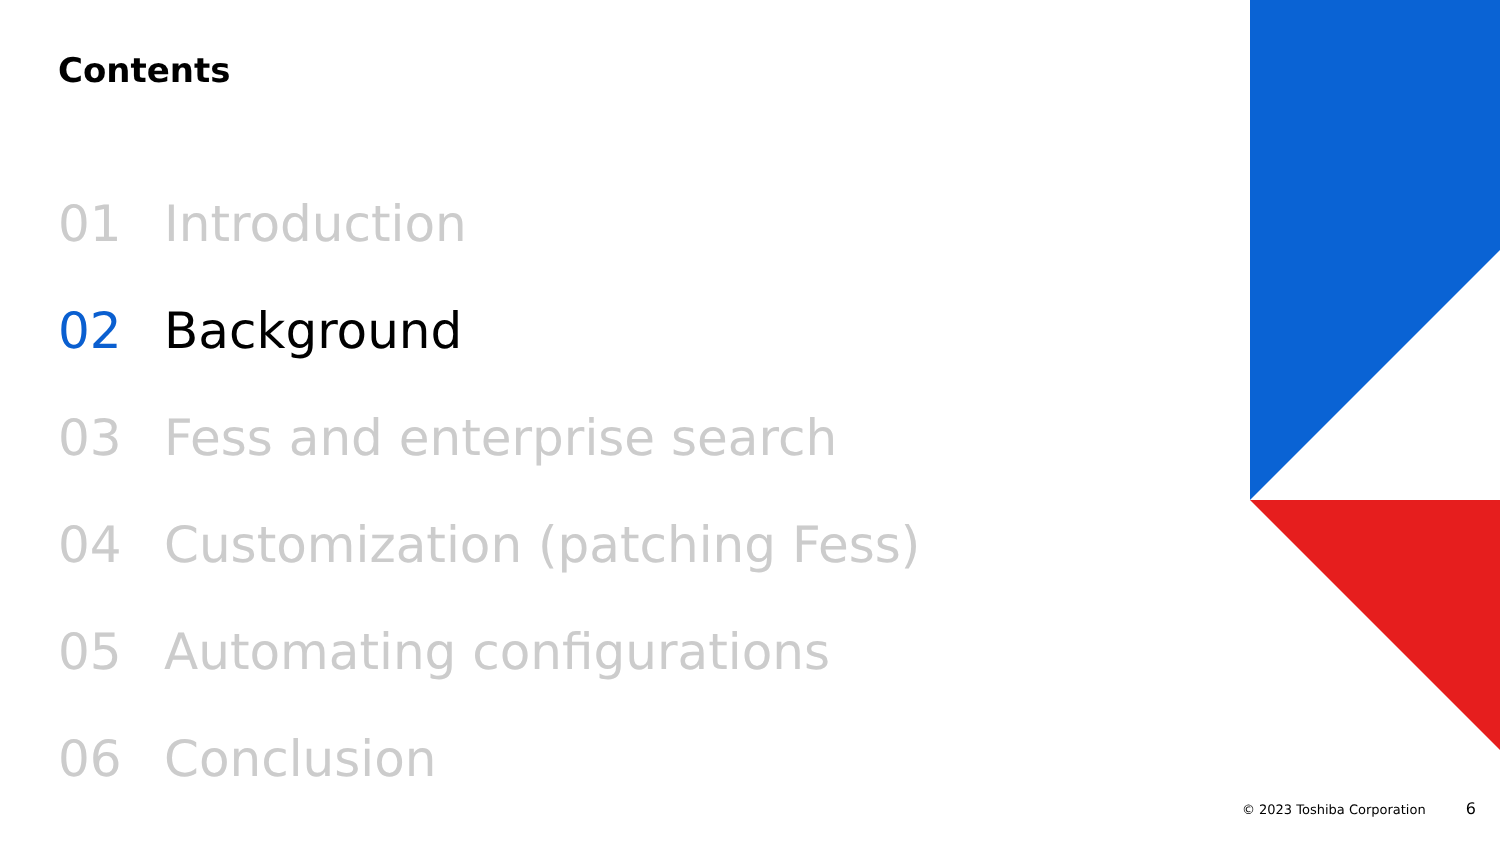Contents
01 Introduction
02 Background
03 Fess and enterprise search
04 Customization (patching Fess)
05 Automating configurations
06 Conclusion
© 2023 Toshiba Corporation 6